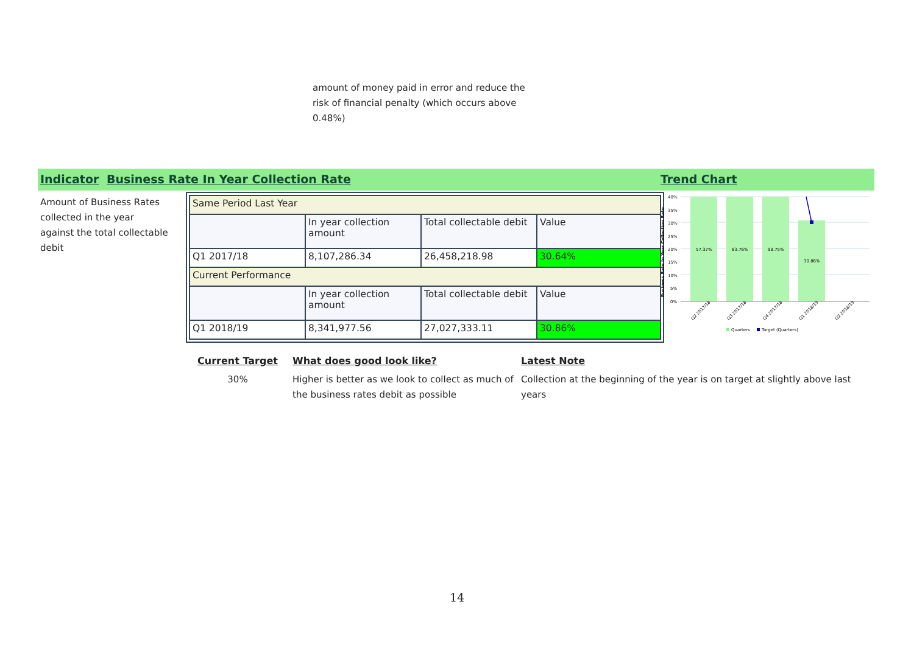amount of money paid in error and reduce the risk of financial penalty (which occurs above 0.48%)
Indicator Business Rate In Year Collection Rate Trend Chart
Amount of Business Rates collected in the year against the total collectable debit
| Same Period Last Year | | | |
| | In year collection amount | Total collectable debit | Value |
| Q1 2017/18 | 8,107,286.34 | 26,458,218.98 | 30.64% |
| Current Performance | | | |
| | In year collection amount | Total collectable debit | Value |
| Q1 2018/19 | 8,341,977.56 | 27,027,333.11 | 30.86% |
Business Rate In Year Collection Rate
40%
35%
30%
25%
20%
15%
10%
5%
0%
57.37%
83.76%
98.75%
30.86%
Q2 2017/18
Q3 2017/18
Q4 2017/18
Q1 2018/19
Q2 2018/19
Quarters
Target (Quarters)
Current Target
30%
What does good look like?
Higher is better as we look to collect as much of the business rates debit as possible
Latest Note
Collection at the beginning of the year is on target at slightly above last years
14